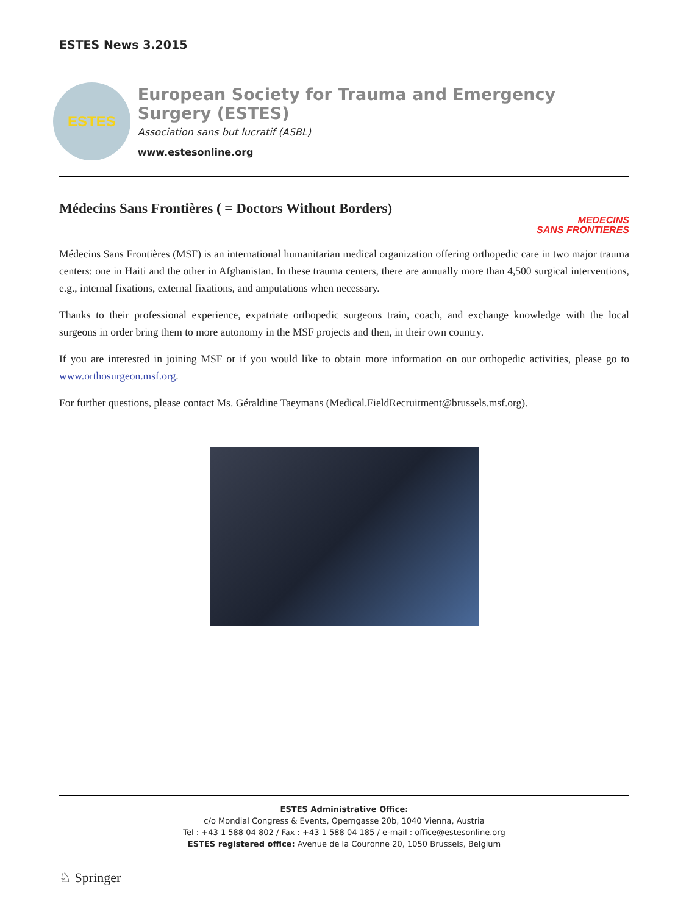ESTES News 3.2015
ESTES
European Society for Trauma and Emergency Surgery (ESTES)
Association sans but lucratif (ASBL)
www.estesonline.org
Médecins Sans Frontières ( = Doctors Without Borders)
MEDECINS
SANS FRONTIERES
Médecins Sans Frontières (MSF) is an international humanitarian medical organization offering orthopedic care in two major trauma centers: one in Haiti and the other in Afghanistan. In these trauma centers, there are annually more than 4,500 surgical interventions, e.g., internal fixations, external fixations, and amputations when necessary.
Thanks to their professional experience, expatriate orthopedic surgeons train, coach, and exchange knowledge with the local surgeons in order bring them to more autonomy in the MSF projects and then, in their own country.
If you are interested in joining MSF or if you would like to obtain more information on our orthopedic activities, please go to www.orthosurgeon.msf.org.
For further questions, please contact Ms. Géraldine Taeymans (Medical.FieldRecruitment@brussels.msf.org).
ESTES Administrative Office:
c/o Mondial Congress & Events, Operngasse 20b, 1040 Vienna, Austria
Tel : +43 1 588 04 802 / Fax : +43 1 588 04 185 / e-mail : office@estesonline.org
ESTES registered office: Avenue de la Couronne 20, 1050 Brussels, Belgium
♘ Springer